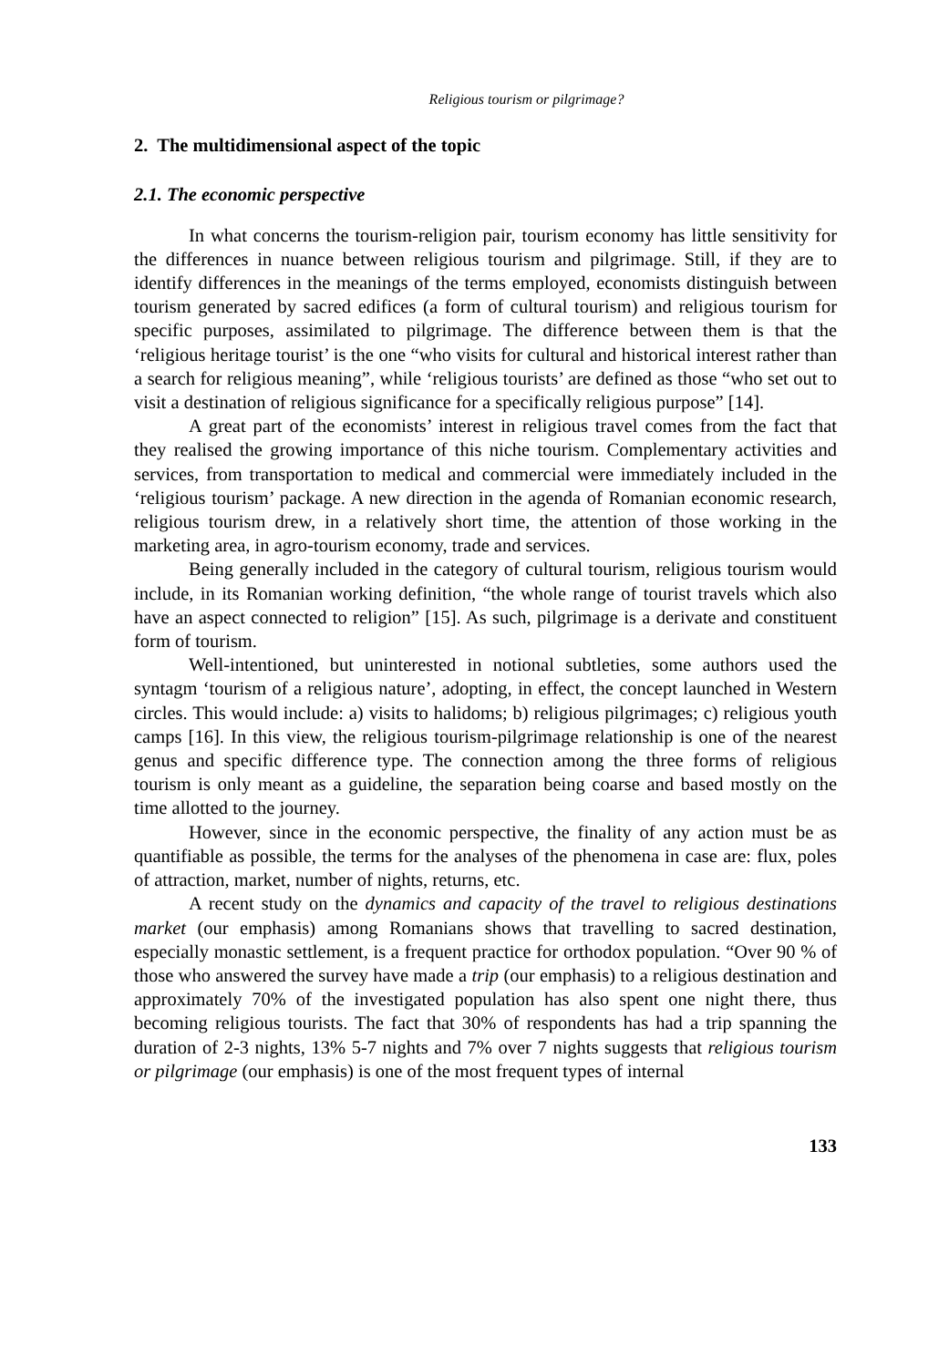Religious tourism or pilgrimage?
2. The multidimensional aspect of the topic
2.1. The economic perspective
In what concerns the tourism-religion pair, tourism economy has little sensitivity for the differences in nuance between religious tourism and pilgrimage. Still, if they are to identify differences in the meanings of the terms employed, economists distinguish between tourism generated by sacred edifices (a form of cultural tourism) and religious tourism for specific purposes, assimilated to pilgrimage. The difference between them is that the ‘religious heritage tourist’ is the one “who visits for cultural and historical interest rather than a search for religious meaning”, while ‘religious tourists’ are defined as those “who set out to visit a destination of religious significance for a specifically religious purpose” [14].
A great part of the economists’ interest in religious travel comes from the fact that they realised the growing importance of this niche tourism. Complementary activities and services, from transportation to medical and commercial were immediately included in the ‘religious tourism’ package. A new direction in the agenda of Romanian economic research, religious tourism drew, in a relatively short time, the attention of those working in the marketing area, in agro-tourism economy, trade and services.
Being generally included in the category of cultural tourism, religious tourism would include, in its Romanian working definition, “the whole range of tourist travels which also have an aspect connected to religion” [15]. As such, pilgrimage is a derivate and constituent form of tourism.
Well-intentioned, but uninterested in notional subtleties, some authors used the syntagm ‘tourism of a religious nature’, adopting, in effect, the concept launched in Western circles. This would include: a) visits to halidoms; b) religious pilgrimages; c) religious youth camps [16]. In this view, the religious tourism-pilgrimage relationship is one of the nearest genus and specific difference type. The connection among the three forms of religious tourism is only meant as a guideline, the separation being coarse and based mostly on the time allotted to the journey.
However, since in the economic perspective, the finality of any action must be as quantifiable as possible, the terms for the analyses of the phenomena in case are: flux, poles of attraction, market, number of nights, returns, etc.
A recent study on the dynamics and capacity of the travel to religious destinations market (our emphasis) among Romanians shows that travelling to sacred destination, especially monastic settlement, is a frequent practice for orthodox population. “Over 90 % of those who answered the survey have made a trip (our emphasis) to a religious destination and approximately 70% of the investigated population has also spent one night there, thus becoming religious tourists. The fact that 30% of respondents has had a trip spanning the duration of 2-3 nights, 13% 5-7 nights and 7% over 7 nights suggests that religious tourism or pilgrimage (our emphasis) is one of the most frequent types of internal
133